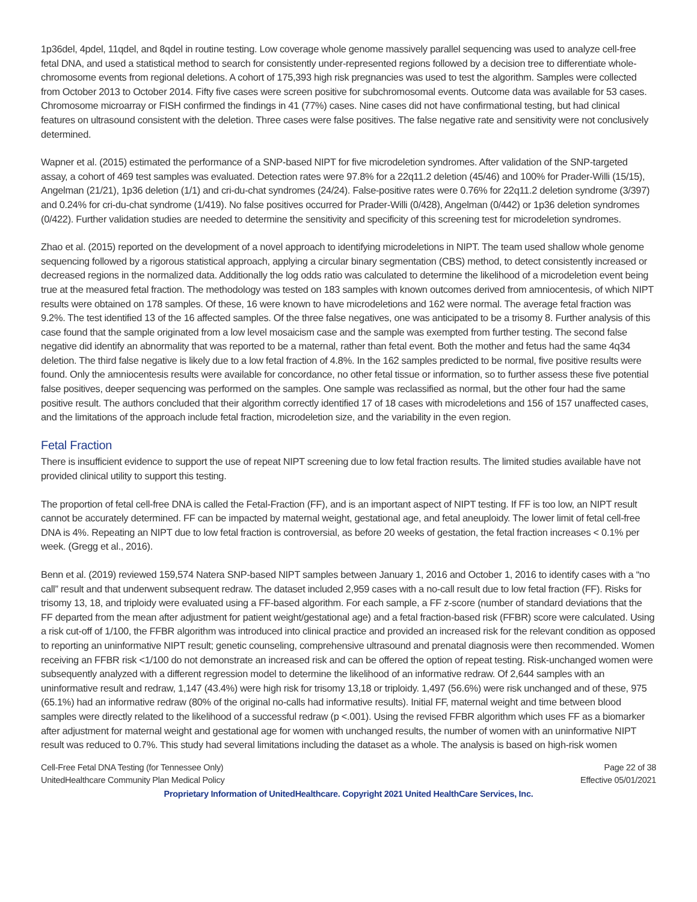1p36del, 4pdel, 11qdel, and 8qdel in routine testing. Low coverage whole genome massively parallel sequencing was used to analyze cell-free fetal DNA, and used a statistical method to search for consistently under-represented regions followed by a decision tree to differentiate whole-chromosome events from regional deletions. A cohort of 175,393 high risk pregnancies was used to test the algorithm. Samples were collected from October 2013 to October 2014. Fifty five cases were screen positive for subchromosomal events. Outcome data was available for 53 cases. Chromosome microarray or FISH confirmed the findings in 41 (77%) cases. Nine cases did not have confirmational testing, but had clinical features on ultrasound consistent with the deletion. Three cases were false positives. The false negative rate and sensitivity were not conclusively determined.
Wapner et al. (2015) estimated the performance of a SNP-based NIPT for five microdeletion syndromes. After validation of the SNP-targeted assay, a cohort of 469 test samples was evaluated. Detection rates were 97.8% for a 22q11.2 deletion (45/46) and 100% for Prader-Willi (15/15), Angelman (21/21), 1p36 deletion (1/1) and cri-du-chat syndromes (24/24). False-positive rates were 0.76% for 22q11.2 deletion syndrome (3/397) and 0.24% for cri-du-chat syndrome (1/419). No false positives occurred for Prader-Willi (0/428), Angelman (0/442) or 1p36 deletion syndromes (0/422). Further validation studies are needed to determine the sensitivity and specificity of this screening test for microdeletion syndromes.
Zhao et al. (2015) reported on the development of a novel approach to identifying microdeletions in NIPT. The team used shallow whole genome sequencing followed by a rigorous statistical approach, applying a circular binary segmentation (CBS) method, to detect consistently increased or decreased regions in the normalized data. Additionally the log odds ratio was calculated to determine the likelihood of a microdeletion event being true at the measured fetal fraction. The methodology was tested on 183 samples with known outcomes derived from amniocentesis, of which NIPT results were obtained on 178 samples. Of these, 16 were known to have microdeletions and 162 were normal. The average fetal fraction was 9.2%. The test identified 13 of the 16 affected samples. Of the three false negatives, one was anticipated to be a trisomy 8. Further analysis of this case found that the sample originated from a low level mosaicism case and the sample was exempted from further testing. The second false negative did identify an abnormality that was reported to be a maternal, rather than fetal event. Both the mother and fetus had the same 4q34 deletion. The third false negative is likely due to a low fetal fraction of 4.8%. In the 162 samples predicted to be normal, five positive results were found. Only the amniocentesis results were available for concordance, no other fetal tissue or information, so to further assess these five potential false positives, deeper sequencing was performed on the samples. One sample was reclassified as normal, but the other four had the same positive result. The authors concluded that their algorithm correctly identified 17 of 18 cases with microdeletions and 156 of 157 unaffected cases, and the limitations of the approach include fetal fraction, microdeletion size, and the variability in the even region.
Fetal Fraction
There is insufficient evidence to support the use of repeat NIPT screening due to low fetal fraction results. The limited studies available have not provided clinical utility to support this testing.
The proportion of fetal cell-free DNA is called the Fetal-Fraction (FF), and is an important aspect of NIPT testing. If FF is too low, an NIPT result cannot be accurately determined. FF can be impacted by maternal weight, gestational age, and fetal aneuploidy. The lower limit of fetal cell-free DNA is 4%. Repeating an NIPT due to low fetal fraction is controversial, as before 20 weeks of gestation, the fetal fraction increases < 0.1% per week. (Gregg et al., 2016).
Benn et al. (2019) reviewed 159,574 Natera SNP-based NIPT samples between January 1, 2016 and October 1, 2016 to identify cases with a “no call” result and that underwent subsequent redraw. The dataset included 2,959 cases with a no-call result due to low fetal fraction (FF). Risks for trisomy 13, 18, and triploidy were evaluated using a FF-based algorithm. For each sample, a FF z-score (number of standard deviations that the FF departed from the mean after adjustment for patient weight/gestational age) and a fetal fraction-based risk (FFBR) score were calculated. Using a risk cut-off of 1/100, the FFBR algorithm was introduced into clinical practice and provided an increased risk for the relevant condition as opposed to reporting an uninformative NIPT result; genetic counseling, comprehensive ultrasound and prenatal diagnosis were then recommended. Women receiving an FFBR risk <1/100 do not demonstrate an increased risk and can be offered the option of repeat testing. Risk-unchanged women were subsequently analyzed with a different regression model to determine the likelihood of an informative redraw. Of 2,644 samples with an uninformative result and redraw, 1,147 (43.4%) were high risk for trisomy 13,18 or triploidy. 1,497 (56.6%) were risk unchanged and of these, 975 (65.1%) had an informative redraw (80% of the original no-calls had informative results). Initial FF, maternal weight and time between blood samples were directly related to the likelihood of a successful redraw (p <.001). Using the revised FFBR algorithm which uses FF as a biomarker after adjustment for maternal weight and gestational age for women with unchanged results, the number of women with an uninformative NIPT result was reduced to 0.7%. This study had several limitations including the dataset as a whole. The analysis is based on high-risk women
Cell-Free Fetal DNA Testing (for Tennessee Only) Page 22 of 38
UnitedHealthcare Community Plan Medical Policy Effective 05/01/2021
Proprietary Information of UnitedHealthcare. Copyright 2021 United HealthCare Services, Inc.